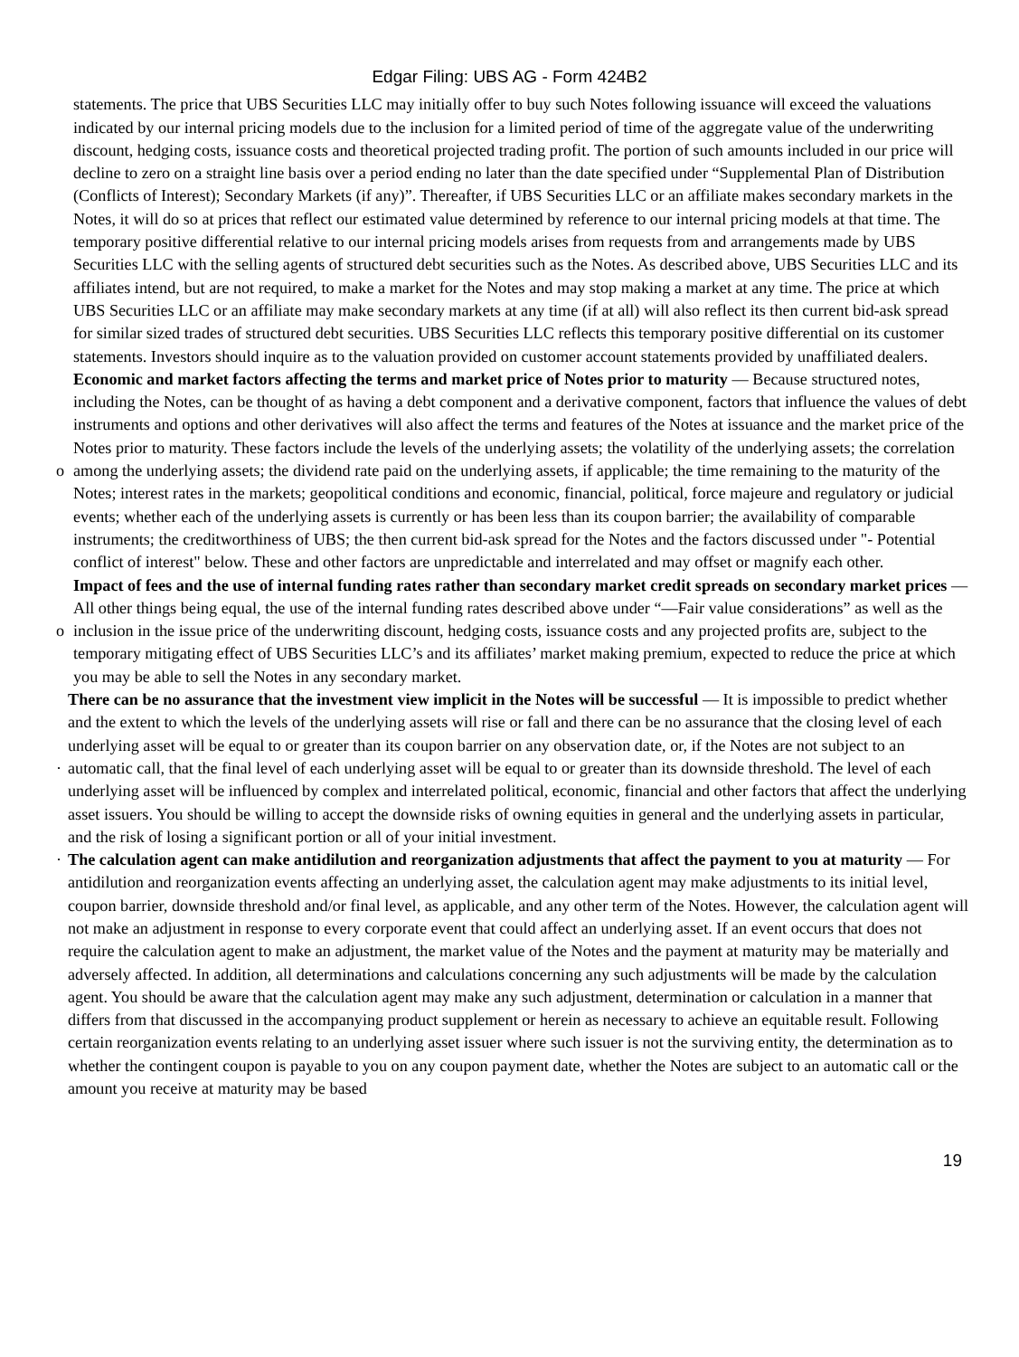Edgar Filing: UBS AG - Form 424B2
statements. The price that UBS Securities LLC may initially offer to buy such Notes following issuance will exceed the valuations indicated by our internal pricing models due to the inclusion for a limited period of time of the aggregate value of the underwriting discount, hedging costs, issuance costs and theoretical projected trading profit. The portion of such amounts included in our price will decline to zero on a straight line basis over a period ending no later than the date specified under “Supplemental Plan of Distribution (Conflicts of Interest); Secondary Markets (if any)”. Thereafter, if UBS Securities LLC or an affiliate makes secondary markets in the Notes, it will do so at prices that reflect our estimated value determined by reference to our internal pricing models at that time. The temporary positive differential relative to our internal pricing models arises from requests from and arrangements made by UBS Securities LLC with the selling agents of structured debt securities such as the Notes. As described above, UBS Securities LLC and its affiliates intend, but are not required, to make a market for the Notes and may stop making a market at any time. The price at which UBS Securities LLC or an affiliate may make secondary markets at any time (if at all) will also reflect its then current bid-ask spread for similar sized trades of structured debt securities. UBS Securities LLC reflects this temporary positive differential on its customer statements. Investors should inquire as to the valuation provided on customer account statements provided by unaffiliated dealers.
o Economic and market factors affecting the terms and market price of Notes prior to maturity — Because structured notes, including the Notes, can be thought of as having a debt component and a derivative component, factors that influence the values of debt instruments and options and other derivatives will also affect the terms and features of the Notes at issuance and the market price of the Notes prior to maturity. These factors include the levels of the underlying assets; the volatility of the underlying assets; the correlation among the underlying assets; the dividend rate paid on the underlying assets, if applicable; the time remaining to the maturity of the Notes; interest rates in the markets; geopolitical conditions and economic, financial, political, force majeure and regulatory or judicial events; whether each of the underlying assets is currently or has been less than its coupon barrier; the availability of comparable instruments; the creditworthiness of UBS; the then current bid-ask spread for the Notes and the factors discussed under "- Potential conflict of interest" below. These and other factors are unpredictable and interrelated and may offset or magnify each other.
o Impact of fees and the use of internal funding rates rather than secondary market credit spreads on secondary market prices — All other things being equal, the use of the internal funding rates described above under “—Fair value considerations” as well as the inclusion in the issue price of the underwriting discount, hedging costs, issuance costs and any projected profits are, subject to the temporary mitigating effect of UBS Securities LLC’s and its affiliates’ market making premium, expected to reduce the price at which you may be able to sell the Notes in any secondary market.
· There can be no assurance that the investment view implicit in the Notes will be successful — It is impossible to predict whether and the extent to which the levels of the underlying assets will rise or fall and there can be no assurance that the closing level of each underlying asset will be equal to or greater than its coupon barrier on any observation date, or, if the Notes are not subject to an automatic call, that the final level of each underlying asset will be equal to or greater than its downside threshold. The level of each underlying asset will be influenced by complex and interrelated political, economic, financial and other factors that affect the underlying asset issuers. You should be willing to accept the downside risks of owning equities in general and the underlying assets in particular, and the risk of losing a significant portion or all of your initial investment.
· The calculation agent can make antidilution and reorganization adjustments that affect the payment to you at maturity — For antidilution and reorganization events affecting an underlying asset, the calculation agent may make adjustments to its initial level, coupon barrier, downside threshold and/or final level, as applicable, and any other term of the Notes. However, the calculation agent will not make an adjustment in response to every corporate event that could affect an underlying asset. If an event occurs that does not require the calculation agent to make an adjustment, the market value of the Notes and the payment at maturity may be materially and adversely affected. In addition, all determinations and calculations concerning any such adjustments will be made by the calculation agent. You should be aware that the calculation agent may make any such adjustment, determination or calculation in a manner that differs from that discussed in the accompanying product supplement or herein as necessary to achieve an equitable result. Following certain reorganization events relating to an underlying asset issuer where such issuer is not the surviving entity, the determination as to whether the contingent coupon is payable to you on any coupon payment date, whether the Notes are subject to an automatic call or the amount you receive at maturity may be based
19